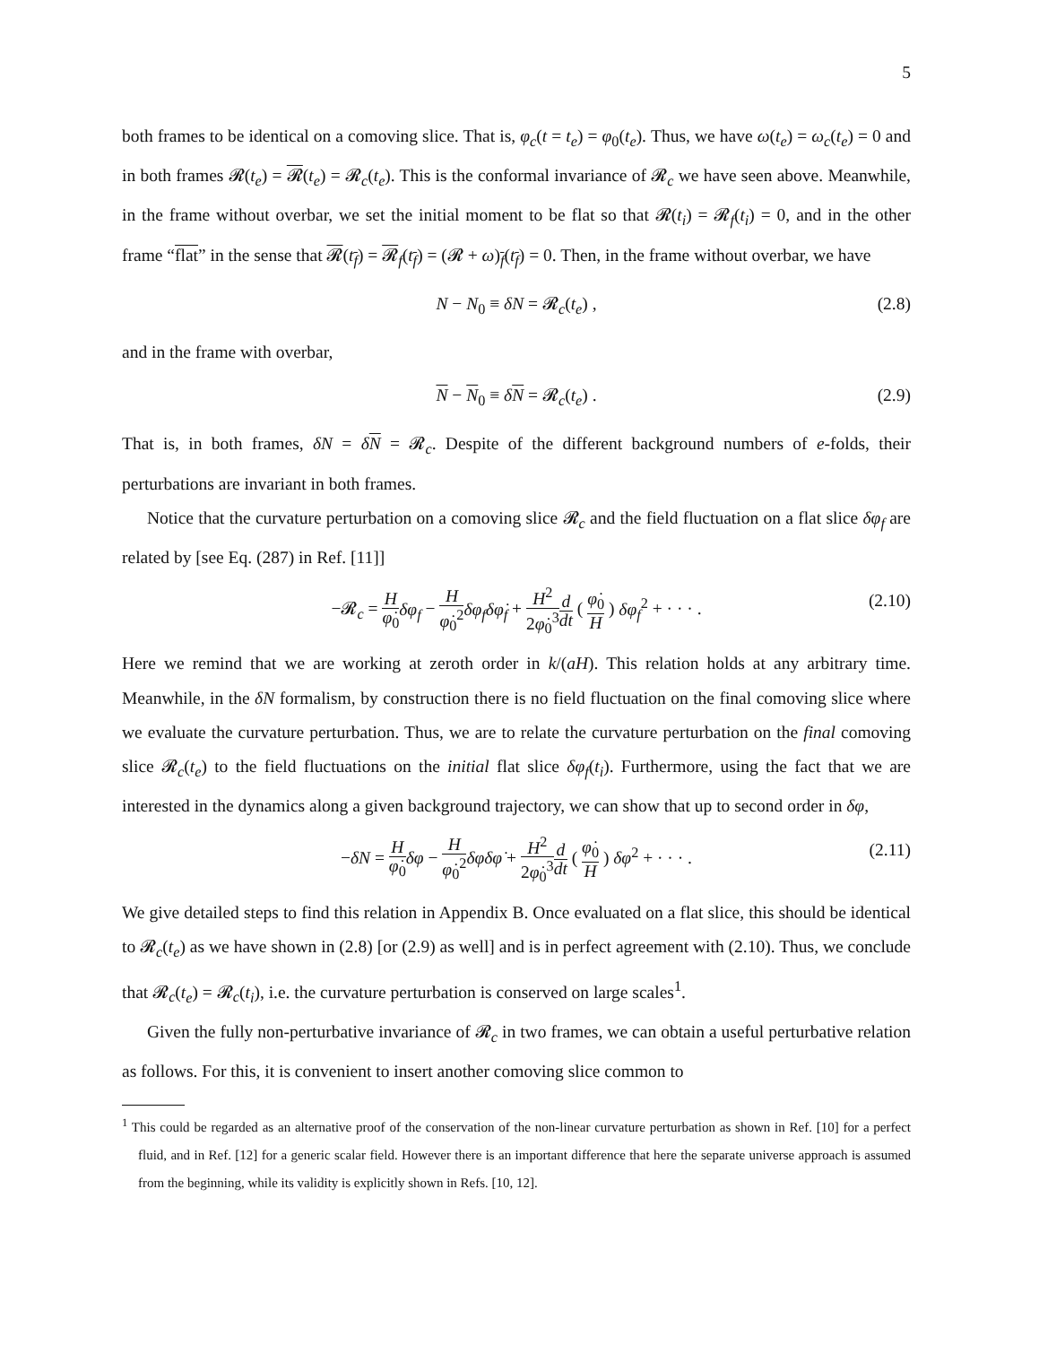5
both frames to be identical on a comoving slice. That is, φ<sub>c</sub>(t = t<sub>e</sub>) = φ<sub>0</sub>(t<sub>e</sub>). Thus, we have ω(t<sub>e</sub>) = ω<sub>c</sub>(t<sub>e</sub>) = 0 and in both frames 𝓡(t<sub>e</sub>) = 𝓡(t<sub>e</sub>) = 𝓡<sub>c</sub>(t<sub>e</sub>). This is the conformal invariance of 𝓡<sub>c</sub> we have seen above. Meanwhile, in the frame without overbar, we set the initial moment to be flat so that 𝓡(t<sub>i</sub>) = 𝓡<sub>f</sub>(t<sub>i</sub>) = 0, and in the other frame “flat” in the sense that 𝓡(t<sub>f</sub>) = 𝓡<sub>f</sub>(t<sub>f</sub>) = (𝓡 + ω)<sub>f</sub>(t<sub>f</sub>) = 0. Then, in the frame without overbar, we have
N − N<sub>0</sub> ≡ δN = 𝓡<sub>c</sub>(t<sub>e</sub>) , (2.8)
and in the frame with overbar,
N − N<sub>0</sub> ≡ δN = 𝓡<sub>c</sub>(t<sub>e</sub>) . (2.9)
That is, in both frames, δN = δN = 𝓡<sub>c</sub>. Despite of the different background numbers of e-folds, their perturbations are invariant in both frames.
Notice that the curvature perturbation on a comoving slice 𝓡<sub>c</sub> and the field fluctuation on a flat slice δφ<sub>f</sub> are related by [see Eq. (287) in Ref. [11]]
−𝓡<sub>c</sub> = H φ̇<sub>0</sub> δφ<sub>f</sub> − H φ̇<sub>0</sub><sup>2</sup> δφ<sub>f</sub>δφ̇<sub>f</sub> + H<sup>2</sup> 2φ̇<sub>0</sub><sup>3</sup> d dt ( φ̇<sub>0</sub> H ) δφ<sub>f</sub><sup>2</sup> + · · · . (2.10)
Here we remind that we are working at zeroth order in k/(aH). This relation holds at any arbitrary time. Meanwhile, in the δN formalism, by construction there is no field fluctuation on the final comoving slice where we evaluate the curvature perturbation. Thus, we are to relate the curvature perturbation on the final comoving slice 𝓡<sub>c</sub>(t<sub>e</sub>) to the field fluctuations on the initial flat slice δφ<sub>f</sub>(t<sub>i</sub>). Furthermore, using the fact that we are interested in the dynamics along a given background trajectory, we can show that up to second order in δφ,
−δN = H φ̇<sub>0</sub> δφ − H φ̇<sub>0</sub><sup>2</sup> δφδφ̇ + H<sup>2</sup> 2φ̇<sub>0</sub><sup>3</sup> d dt ( φ̇<sub>0</sub> H ) δφ<sup>2</sup> + · · · . (2.11)
We give detailed steps to find this relation in Appendix B. Once evaluated on a flat slice, this should be identical to 𝓡<sub>c</sub>(t<sub>e</sub>) as we have shown in (2.8) [or (2.9) as well] and is in perfect agreement with (2.10). Thus, we conclude that 𝓡<sub>c</sub>(t<sub>e</sub>) = 𝓡<sub>c</sub>(t<sub>i</sub>), i.e. the curvature perturbation is conserved on large scales<sup>1</sup>.
Given the fully non-perturbative invariance of 𝓡<sub>c</sub> in two frames, we can obtain a useful perturbative relation as follows. For this, it is convenient to insert another comoving slice common to
<sup>1</sup> This could be regarded as an alternative proof of the conservation of the non-linear curvature perturbation as shown in Ref. [10] for a perfect fluid, and in Ref. [12] for a generic scalar field. However there is an important difference that here the separate universe approach is assumed from the beginning, while its validity is explicitly shown in Refs. [10, 12].